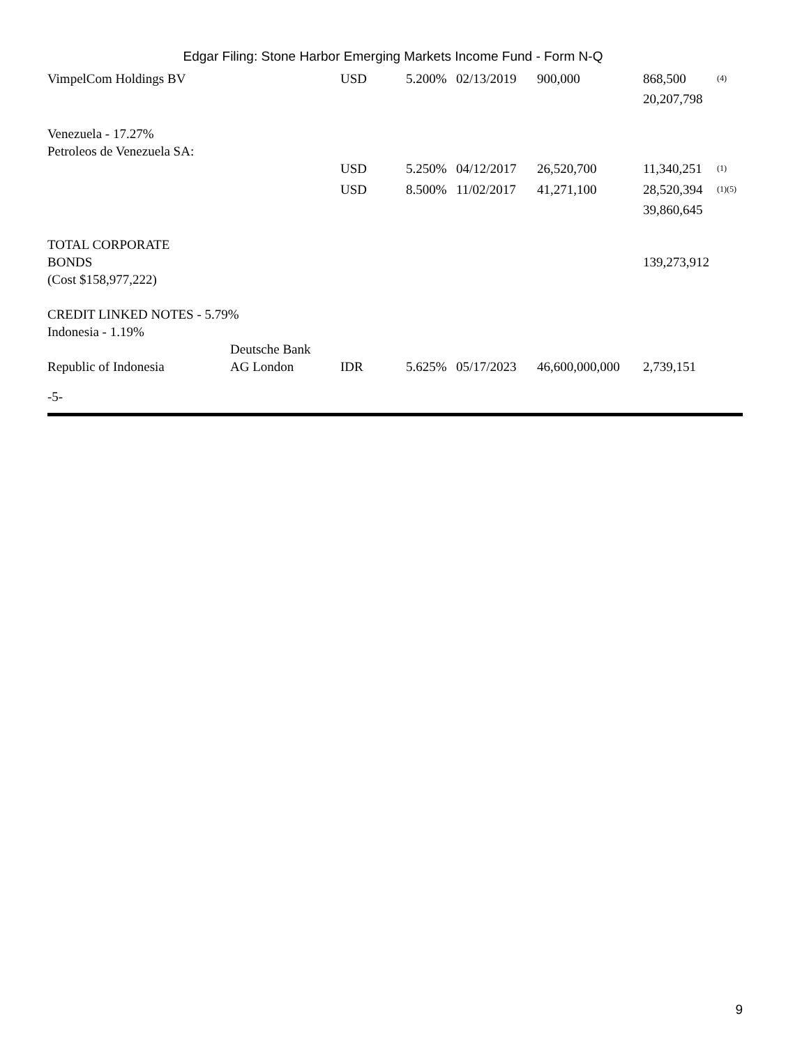Edgar Filing: Stone Harbor Emerging Markets Income Fund - Form N-Q
| VimpelCom Holdings BV | | USD | 5.200% | 02/13/2019 | 900,000 | 868,500 | <sup>(4)</sup> |
| | | | | | | 20,207,798 | |
| Venezuela - 17.27% | | | | | | | |
| Petroleos de Venezuela SA: | | | | | | | |
| | | USD | 5.250% | 04/12/2017 | 26,520,700 | 11,340,251 | <sup>(1)</sup> |
| | | USD | 8.500% | 11/02/2017 | 41,271,100 | 28,520,394 | <sup>(1)(5)</sup> |
| | | | | | | 39,860,645 | |
| TOTAL CORPORATE BONDS (Cost $158,977,222) | | | | | | 139,273,912 | |
| CREDIT LINKED NOTES - 5.79% | | | | | | | |
| Indonesia - 1.19% | | | | | | | |
| Republic of Indonesia | Deutsche Bank AG London | IDR | 5.625% | 05/17/2023 | 46,600,000,000 | 2,739,151 | |
-5-
9